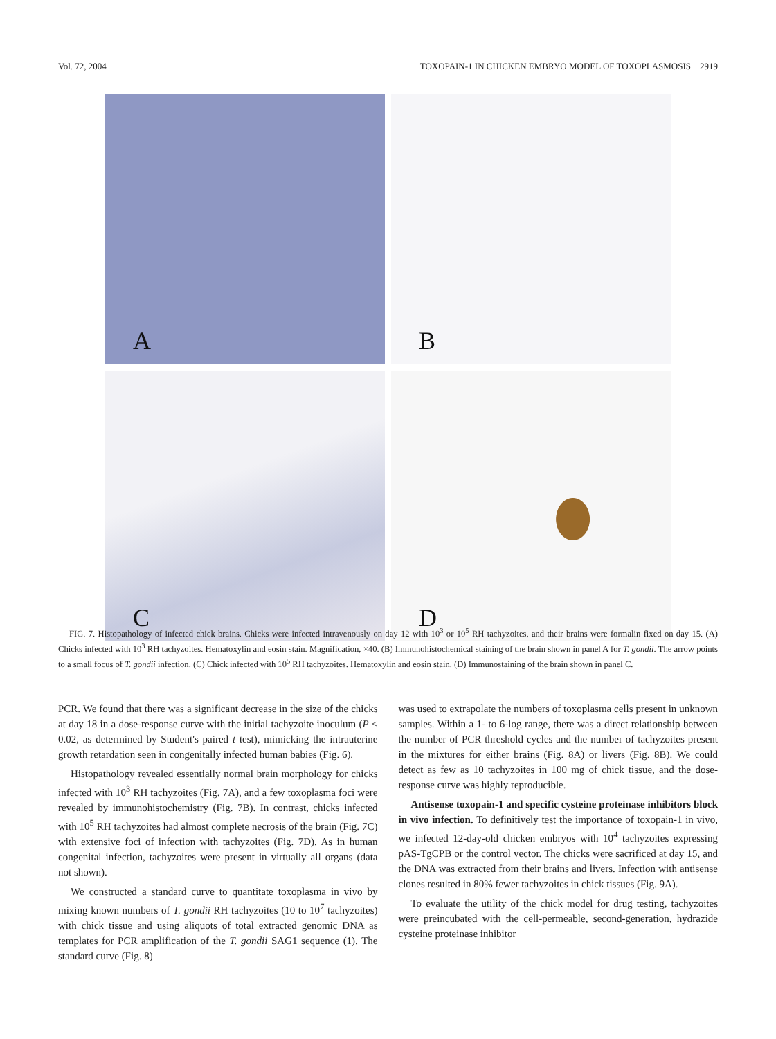Vol. 72, 2004 TOXOPAIN-1 IN CHICKEN EMBRYO MODEL OF TOXOPLASMOSIS 2919
A
B
C
D
FIG. 7. Histopathology of infected chick brains. Chicks were infected intravenously on day 12 with 10<sup>3</sup> or 10<sup>5</sup> RH tachyzoites, and their brains were formalin fixed on day 15. (A) Chicks infected with 10<sup>3</sup> RH tachyzoites. Hematoxylin and eosin stain. Magnification, ×40. (B) Immunohistochemical staining of the brain shown in panel A for T. gondii. The arrow points to a small focus of T. gondii infection. (C) Chick infected with 10<sup>5</sup> RH tachyzoites. Hematoxylin and eosin stain. (D) Immunostaining of the brain shown in panel C.
PCR. We found that there was a significant decrease in the size of the chicks at day 18 in a dose-response curve with the initial tachyzoite inoculum (P < 0.02, as determined by Student's paired t test), mimicking the intrauterine growth retardation seen in congenitally infected human babies (Fig. 6).
Histopathology revealed essentially normal brain morphology for chicks infected with 10<sup>3</sup> RH tachyzoites (Fig. 7A), and a few toxoplasma foci were revealed by immunohistochemistry (Fig. 7B). In contrast, chicks infected with 10<sup>5</sup> RH tachyzoites had almost complete necrosis of the brain (Fig. 7C) with extensive foci of infection with tachyzoites (Fig. 7D). As in human congenital infection, tachyzoites were present in virtually all organs (data not shown).
We constructed a standard curve to quantitate toxoplasma in vivo by mixing known numbers of T. gondii RH tachyzoites (10 to 10<sup>7</sup> tachyzoites) with chick tissue and using aliquots of total extracted genomic DNA as templates for PCR amplification of the T. gondii SAG1 sequence (1). The standard curve (Fig. 8)
was used to extrapolate the numbers of toxoplasma cells present in unknown samples. Within a 1- to 6-log range, there was a direct relationship between the number of PCR threshold cycles and the number of tachyzoites present in the mixtures for either brains (Fig. 8A) or livers (Fig. 8B). We could detect as few as 10 tachyzoites in 100 mg of chick tissue, and the dose-response curve was highly reproducible.
Antisense toxopain-1 and specific cysteine proteinase inhibitors block in vivo infection. To definitively test the importance of toxopain-1 in vivo, we infected 12-day-old chicken embryos with 10<sup>4</sup> tachyzoites expressing pAS-TgCPB or the control vector. The chicks were sacrificed at day 15, and the DNA was extracted from their brains and livers. Infection with antisense clones resulted in 80% fewer tachyzoites in chick tissues (Fig. 9A).
To evaluate the utility of the chick model for drug testing, tachyzoites were preincubated with the cell-permeable, second-generation, hydrazide cysteine proteinase inhibitor